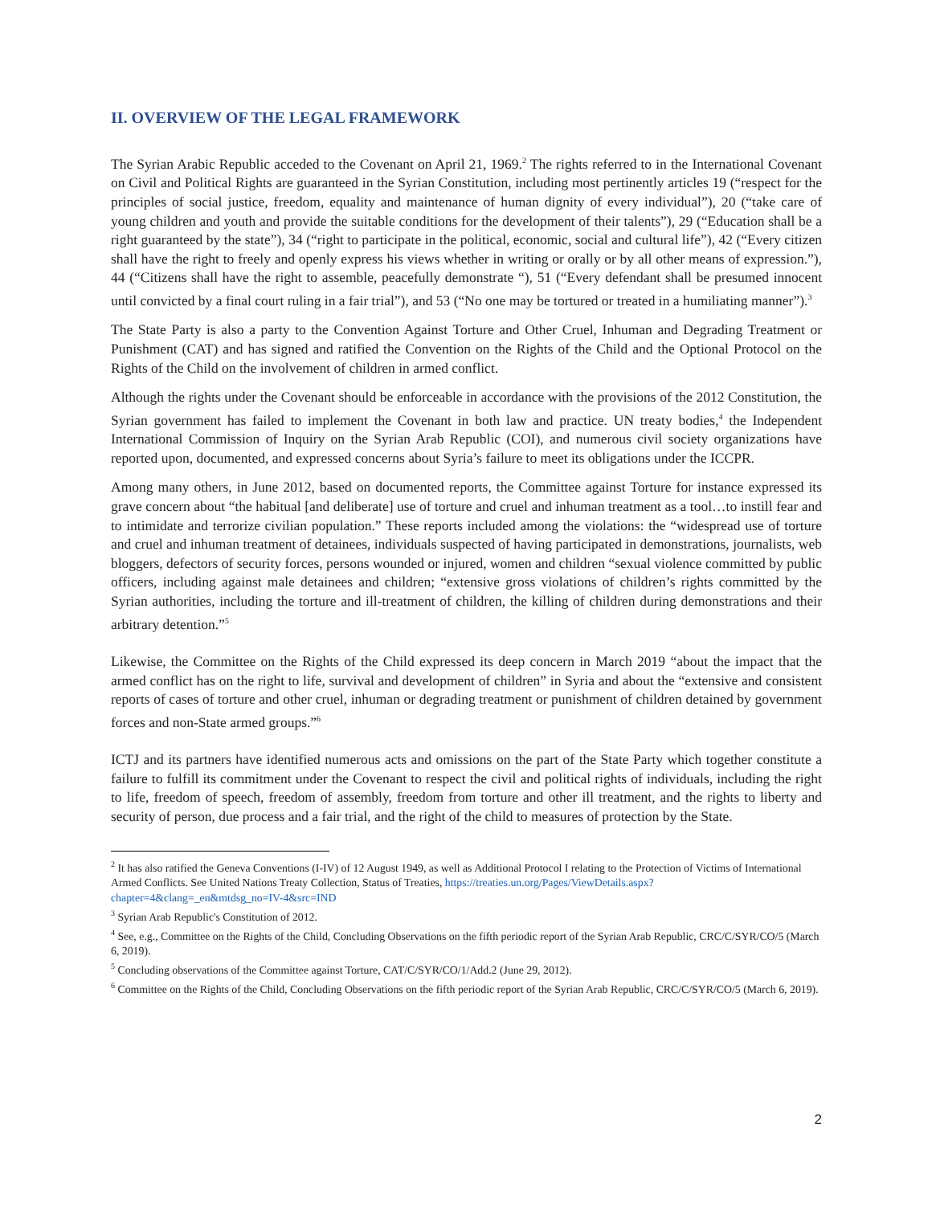II. OVERVIEW OF THE LEGAL FRAMEWORK
The Syrian Arabic Republic acceded to the Covenant on April 21, 1969.<sup>2</sup> The rights referred to in the International Covenant on Civil and Political Rights are guaranteed in the Syrian Constitution, including most pertinently articles 19 (“respect for the principles of social justice, freedom, equality and maintenance of human dignity of every individual”), 20 (“take care of young children and youth and provide the suitable conditions for the development of their talents”), 29 (“Education shall be a right guaranteed by the state”), 34 (“right to participate in the political, economic, social and cultural life”), 42 (“Every citizen shall have the right to freely and openly express his views whether in writing or orally or by all other means of expression.”), 44 (“Citizens shall have the right to assemble, peacefully demonstrate “), 51 (“Every defendant shall be presumed innocent until convicted by a final court ruling in a fair trial”), and 53 (“No one may be tortured or treated in a humiliating manner”).<sup>3</sup>
The State Party is also a party to the Convention Against Torture and Other Cruel, Inhuman and Degrading Treatment or Punishment (CAT) and has signed and ratified the Convention on the Rights of the Child and the Optional Protocol on the Rights of the Child on the involvement of children in armed conflict.
Although the rights under the Covenant should be enforceable in accordance with the provisions of the 2012 Constitution, the Syrian government has failed to implement the Covenant in both law and practice. UN treaty bodies,<sup>4</sup> the Independent International Commission of Inquiry on the Syrian Arab Republic (COI), and numerous civil society organizations have reported upon, documented, and expressed concerns about Syria’s failure to meet its obligations under the ICCPR.
Among many others, in June 2012, based on documented reports, the Committee against Torture for instance expressed its grave concern about “the habitual [and deliberate] use of torture and cruel and inhuman treatment as a tool…to instill fear and to intimidate and terrorize civilian population.” These reports included among the violations: the “widespread use of torture and cruel and inhuman treatment of detainees, individuals suspected of having participated in demonstrations, journalists, web bloggers, defectors of security forces, persons wounded or injured, women and children “sexual violence committed by public officers, including against male detainees and children; “extensive gross violations of children’s rights committed by the Syrian authorities, including the torture and ill-treatment of children, the killing of children during demonstrations and their arbitrary detention.”<sup>5</sup>
Likewise, the Committee on the Rights of the Child expressed its deep concern in March 2019 “about the impact that the armed conflict has on the right to life, survival and development of children” in Syria and about the “extensive and consistent reports of cases of torture and other cruel, inhuman or degrading treatment or punishment of children detained by government forces and non-State armed groups.”<sup>6</sup>
ICTJ and its partners have identified numerous acts and omissions on the part of the State Party which together constitute a failure to fulfill its commitment under the Covenant to respect the civil and political rights of individuals, including the right to life, freedom of speech, freedom of assembly, freedom from torture and other ill treatment, and the rights to liberty and security of person, due process and a fair trial, and the right of the child to measures of protection by the State.
<sup>2</sup> It has also ratified the Geneva Conventions (I-IV) of 12 August 1949, as well as Additional Protocol I relating to the Protection of Victims of International Armed Conflicts. See United Nations Treaty Collection, Status of Treaties, https://treaties.un.org/Pages/ViewDetails.aspx?chapter=4&clang=_en&mtdsg_no=IV-4&src=IND
<sup>3</sup> Syrian Arab Republic's Constitution of 2012.
<sup>4</sup> See, e.g., Committee on the Rights of the Child, Concluding Observations on the fifth periodic report of the Syrian Arab Republic, CRC/C/SYR/CO/5 (March 6, 2019).
<sup>5</sup> Concluding observations of the Committee against Torture, CAT/C/SYR/CO/1/Add.2 (June 29, 2012).
<sup>6</sup> Committee on the Rights of the Child, Concluding Observations on the fifth periodic report of the Syrian Arab Republic, CRC/C/SYR/CO/5 (March 6, 2019).
2